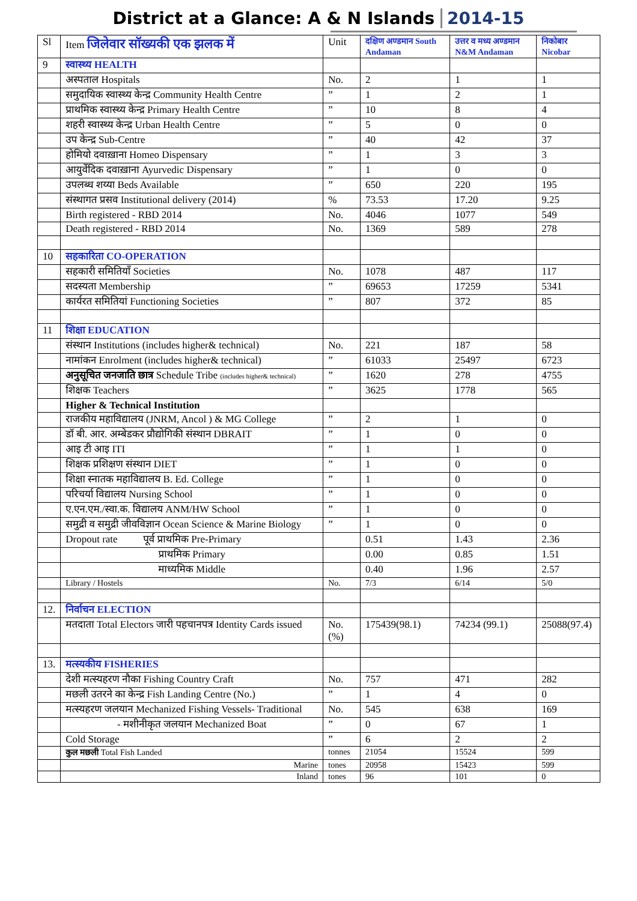District at a Glance: A & N Islands 2014-15
| Sl | Item जिलेवार सॉख्यकी एक झलक में | Unit | दक्षिण अण्डमान South Andaman | उत्तर व मध्य अण्डमान N&M Andaman | निकोबार Nicobar |
| --- | --- | --- | --- | --- | --- |
| 9 | स्वास्थ्य HEALTH | | | | |
| | अस्पताल Hospitals | No. | 2 | 1 | 1 |
| | समुदायिक स्वास्थ्य केन्द्र Community Health Centre | ” | 1 | 2 | 1 |
| | प्राथमिक स्वास्थ्य केन्द्र Primary Health Centre | ” | 10 | 8 | 4 |
| | शहरी स्वास्थ्य केन्द्र Urban Health Centre | ” | 5 | 0 | 0 |
| | उप केन्द्र Sub-Centre | ” | 40 | 42 | 37 |
| | होमियो दवाख़ाना Homeo Dispensary | ” | 1 | 3 | 3 |
| | आयुर्वेदिक दवाख़ाना Ayurvedic Dispensary | ” | 1 | 0 | 0 |
| | उपलब्ध शय्या Beds Available | ” | 650 | 220 | 195 |
| | संस्थागत प्रसव Institutional delivery (2014) | % | 73.53 | 17.20 | 9.25 |
| | Birth registered - RBD 2014 | No. | 4046 | 1077 | 549 |
| | Death registered - RBD 2014 | No. | 1369 | 589 | 278 |
| 10 | सहकारिता CO-OPERATION | | | | |
| | सहकारी समितियाँ Societies | No. | 1078 | 487 | 117 |
| | सदस्यता Membership | ” | 69653 | 17259 | 5341 |
| | कार्यरत समितियां Functioning Societies | ” | 807 | 372 | 85 |
| 11 | शिक्षा EDUCATION | | | | |
| | संस्थान Institutions (includes higher& technical) | No. | 221 | 187 | 58 |
| | नामांकन Enrolment (includes higher& technical) | ” | 61033 | 25497 | 6723 |
| | अनुसूचित जनजाति छात्र Schedule Tribe (includes higher& technical) | ” | 1620 | 278 | 4755 |
| | शिक्षक Teachers | ” | 3625 | 1778 | 565 |
| | Higher & Technical Institution | | | | |
| | राजकीय महाविद्यालय (JNRM, Ancol ) & MG College | ” | 2 | 1 | 0 |
| | डॉ बी. आर. अम्बेडकर प्रौद्योगिकी संस्थान DBRAIT | ” | 1 | 0 | 0 |
| | आइ टी आइ ITI | ” | 1 | 1 | 0 |
| | शिक्षक प्रशिक्षण संस्थान DIET | ” | 1 | 0 | 0 |
| | शिक्षा स्नातक महाविद्यालय B. Ed. College | ” | 1 | 0 | 0 |
| | परिचर्या विद्यालय Nursing School | ” | 1 | 0 | 0 |
| | ए.एन.एम./स्वा.क. विद्यालय ANM/HW School | ” | 1 | 0 | 0 |
| | समुद्री व समुद्री जीवविज्ञान Ocean Science & Marine Biology | ” | 1 | 0 | 0 |
| | Dropout rate पूर्व प्राथमिक Pre-Primary | | 0.51 | 1.43 | 2.36 |
| | प्राथमिक Primary | | 0.00 | 0.85 | 1.51 |
| | माध्यमिक Middle | | 0.40 | 1.96 | 2.57 |
| | Library / Hostels | No. | 7/3 | 6/14 | 5/0 |
| 12. | निर्वाचन ELECTION | | | | |
| | मतदाता Total Electors जारी पहचानपत्र Identity Cards issued | No. (%) | 175439(98.1) | 74234 (99.1) | 25088(97.4) |
| 13. | मत्स्यकीय FISHERIES | | | | |
| | देशी मत्स्यहरण नौका Fishing Country Craft | No. | 757 | 471 | 282 |
| | मछली उतरने का केन्द्र Fish Landing Centre (No.) | ” | 1 | 4 | 0 |
| | मत्स्यहरण जलयान Mechanized Fishing Vessels- Traditional | No. | 545 | 638 | 169 |
| | - मशीनीकृत जलयान Mechanized Boat | ” | 0 | 67 | 1 |
| | Cold Storage | ” | 6 | 2 | 2 |
| | कुल मछली Total Fish Landed | tonnes | 21054 | 15524 | 599 |
| | Marine | tones | 20958 | 15423 | 599 |
| | Inland | tones | 96 | 101 | 0 |